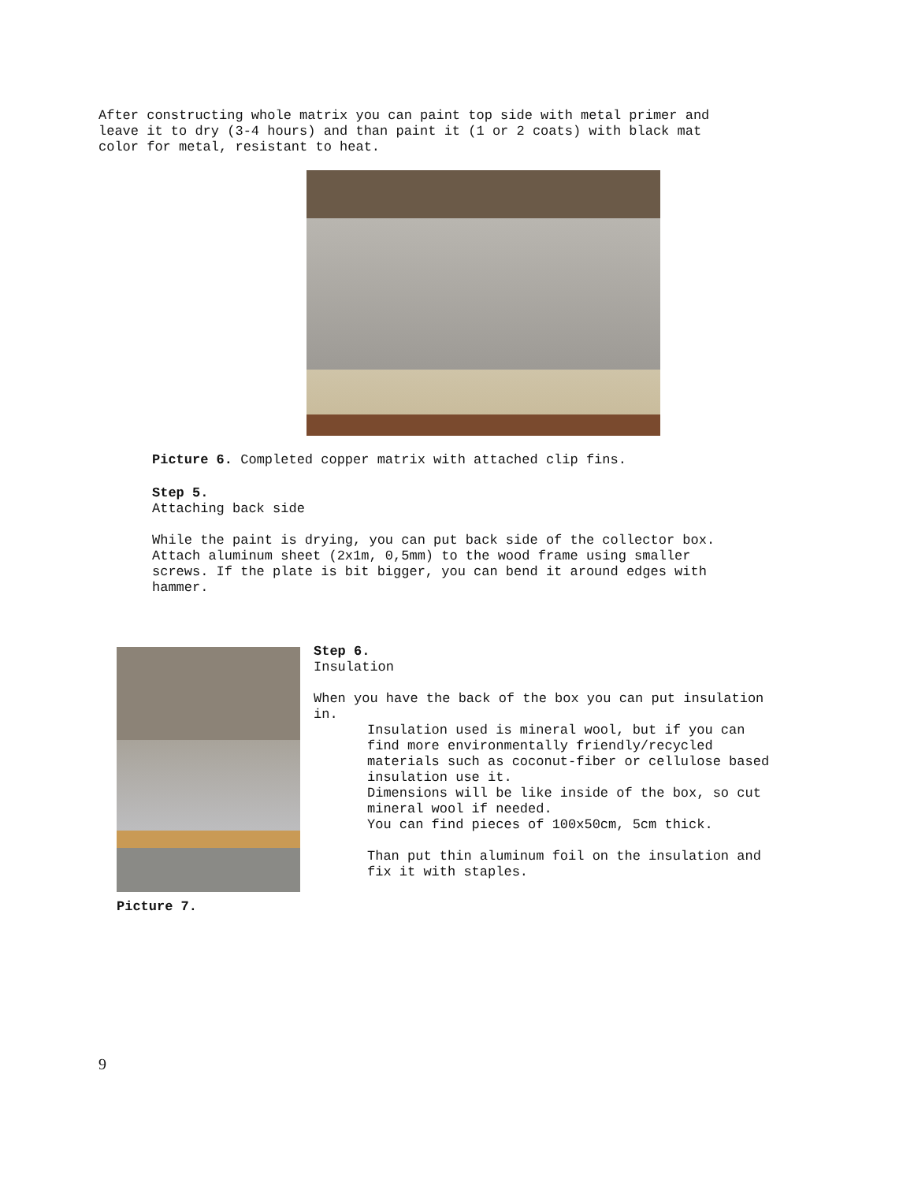After constructing whole matrix you can paint top side with metal primer and leave it to dry (3-4 hours) and than paint it (1 or 2 coats) with black mat color for metal, resistant to heat.
Picture 6. Completed copper matrix with attached clip fins.
Step 5. Attaching back side While the paint is drying, you can put back side of the collector box. Attach aluminum sheet (2x1m, 0,5mm) to the wood frame using smaller screws. If the plate is bit bigger, you can bend it around edges with hammer.
Picture 7.
Step 6. Insulation When you have the back of the box you can put insulation in.
Insulation used is mineral wool, but if you can find more environmentally friendly/recycled materials such as coconut-fiber or cellulose based insulation use it. Dimensions will be like inside of the box, so cut mineral wool if needed. You can find pieces of 100x50cm, 5cm thick. Than put thin aluminum foil on the insulation and fix it with staples.
9